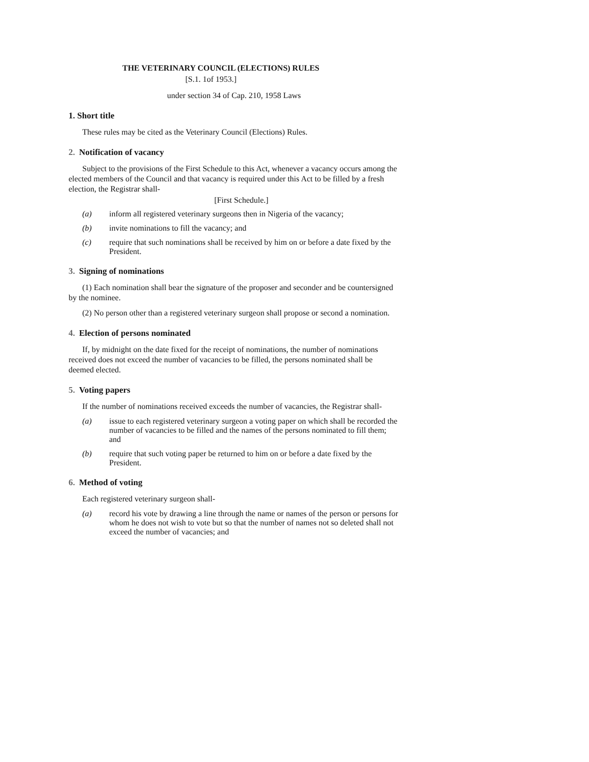THE VETERINARY COUNCIL (ELECTIONS) RULES
[S.1. 1of 1953.]
under section 34 of Cap. 210, 1958 Laws
1. Short title
These rules may be cited as the Veterinary Council (Elections) Rules.
2. Notification of vacancy
Subject to the provisions of the First Schedule to this Act, whenever a vacancy occurs among the elected members of the Council and that vacancy is required under this Act to be filled by a fresh election, the Registrar shall-
[First Schedule.]
(a) inform all registered veterinary surgeons then in Nigeria of the vacancy;
(b) invite nominations to fill the vacancy; and
(c) require that such nominations shall be received by him on or before a date fixed by the President.
3. Signing of nominations
(1) Each nomination shall bear the signature of the proposer and seconder and be countersigned by the nominee.
(2) No person other than a registered veterinary surgeon shall propose or second a nomination.
4. Election of persons nominated
If, by midnight on the date fixed for the receipt of nominations, the number of nominations received does not exceed the number of vacancies to be filled, the persons nominated shall be deemed elected.
5. Voting papers
If the number of nominations received exceeds the number of vacancies, the Registrar shall-
(a) issue to each registered veterinary surgeon a voting paper on which shall be recorded the number of vacancies to be filled and the names of the persons nominated to fill them; and
(b) require that such voting paper be returned to him on or before a date fixed by the President.
6. Method of voting
Each registered veterinary surgeon shall-
(a) record his vote by drawing a line through the name or names of the person or persons for whom he does not wish to vote but so that the number of names not so deleted shall not exceed the number of vacancies; and